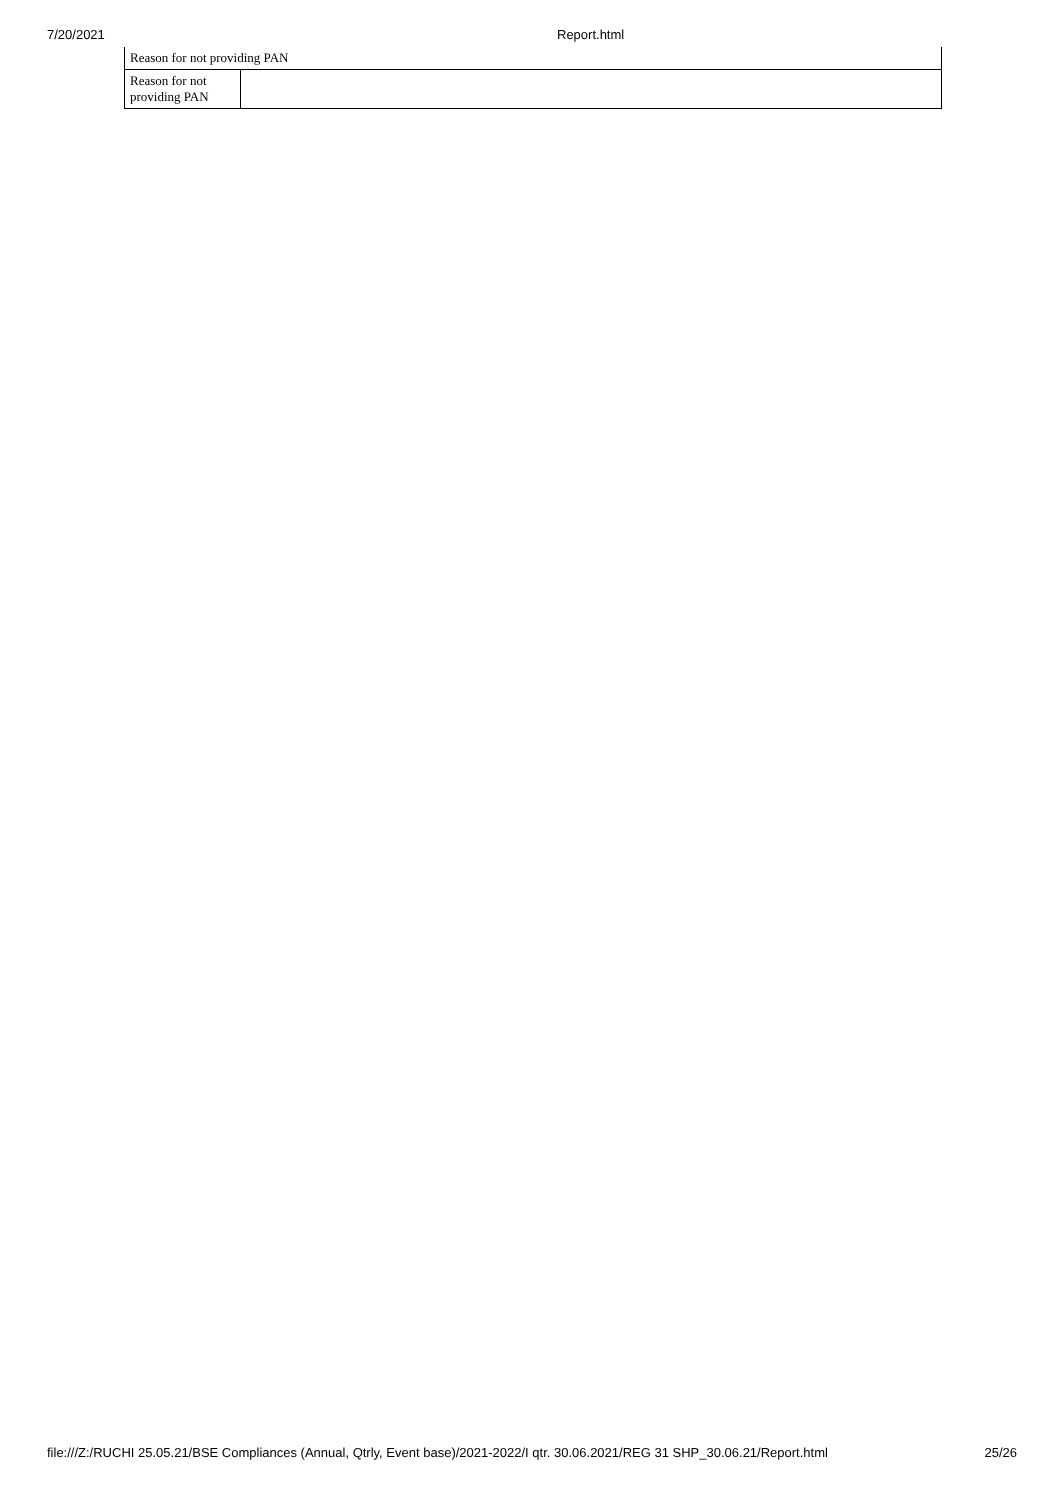7/20/2021 Report.html
| Reason for not providing PAN | |
| Reason for not providing PAN | |
file:///Z:/RUCHI 25.05.21/BSE Compliances (Annual, Qtrly, Event base)/2021-2022/I qtr. 30.06.2021/REG 31 SHP_30.06.21/Report.html 25/26